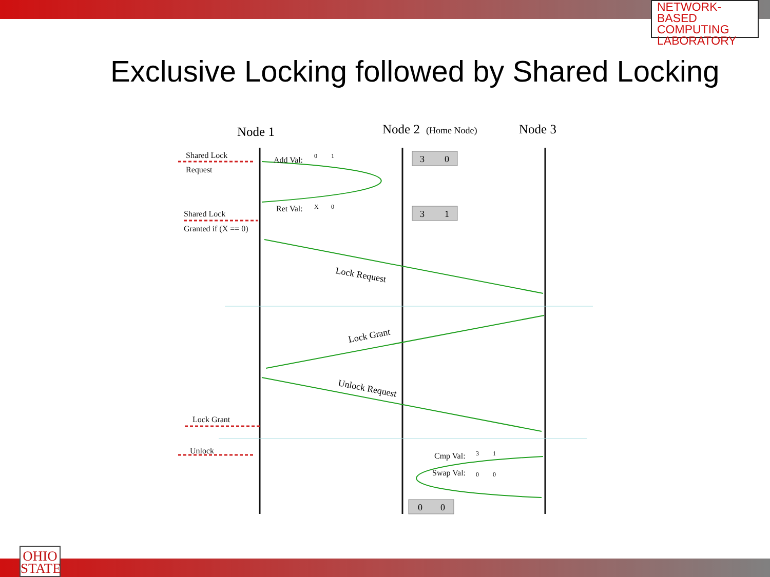NETWORK-BASED
COMPUTING
LABORATORY
Exclusive Locking followed by Shared Locking
Node 1
Node 2
(Home Node)
Node 3
Shared Lock
Request
Shared Lock
Granted if (X == 0)
Lock Grant
Unlock
Add Val:
Ret Val:
Cmp Val:
Swap Val:
Lock Request
Lock Grant
Unlock Request
3
0
3
1
0
0
0
1
X
0
3
1
0
0
OHIO
STATE